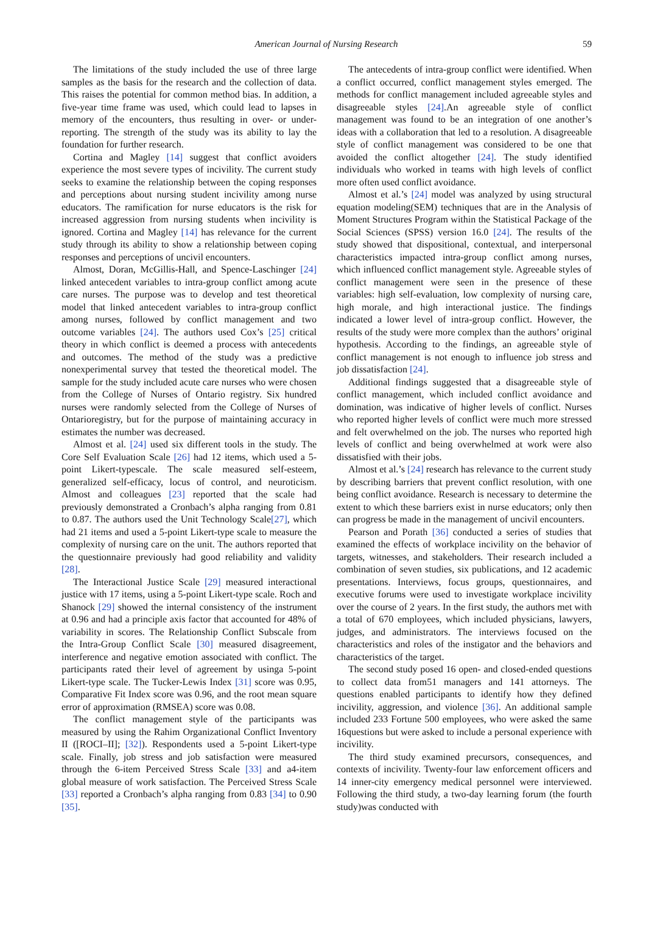American Journal of Nursing Research 59
The limitations of the study included the use of three large samples as the basis for the research and the collection of data. This raises the potential for common method bias. In addition, a five-year time frame was used, which could lead to lapses in memory of the encounters, thus resulting in over- or under-reporting. The strength of the study was its ability to lay the foundation for further research.
Cortina and Magley [14] suggest that conflict avoiders experience the most severe types of incivility. The current study seeks to examine the relationship between the coping responses and perceptions about nursing student incivility among nurse educators. The ramification for nurse educators is the risk for increased aggression from nursing students when incivility is ignored. Cortina and Magley [14] has relevance for the current study through its ability to show a relationship between coping responses and perceptions of uncivil encounters.
Almost, Doran, McGillis-Hall, and Spence-Laschinger [24] linked antecedent variables to intra-group conflict among acute care nurses. The purpose was to develop and test theoretical model that linked antecedent variables to intra-group conflict among nurses, followed by conflict management and two outcome variables [24]. The authors used Cox’s [25] critical theory in which conflict is deemed a process with antecedents and outcomes. The method of the study was a predictive nonexperimental survey that tested the theoretical model. The sample for the study included acute care nurses who were chosen from the College of Nurses of Ontario registry. Six hundred nurses were randomly selected from the College of Nurses of Ontarioregistry, but for the purpose of maintaining accuracy in estimates the number was decreased.
Almost et al. [24] used six different tools in the study. The Core Self Evaluation Scale [26] had 12 items, which used a 5-point Likert-typescale. The scale measured self-esteem, generalized self-efficacy, locus of control, and neuroticism. Almost and colleagues [23] reported that the scale had previously demonstrated a Cronbach’s alpha ranging from 0.81 to 0.87. The authors used the Unit Technology Scale[27], which had 21 items and used a 5-point Likert-type scale to measure the complexity of nursing care on the unit. The authors reported that the questionnaire previously had good reliability and validity [28].
The Interactional Justice Scale [29] measured interactional justice with 17 items, using a 5-point Likert-type scale. Roch and Shanock [29] showed the internal consistency of the instrument at 0.96 and had a principle axis factor that accounted for 48% of variability in scores. The Relationship Conflict Subscale from the Intra-Group Conflict Scale [30] measured disagreement, interference and negative emotion associated with conflict. The participants rated their level of agreement by usinga 5-point Likert-type scale. The Tucker-Lewis Index [31] score was 0.95, Comparative Fit Index score was 0.96, and the root mean square error of approximation (RMSEA) score was 0.08.
The conflict management style of the participants was measured by using the Rahim Organizational Conflict Inventory II ([ROCI–II]; [32]). Respondents used a 5-point Likert-type scale. Finally, job stress and job satisfaction were measured through the 6-item Perceived Stress Scale [33] and a4-item global measure of work satisfaction. The Perceived Stress Scale [33] reported a Cronbach’s alpha ranging from 0.83 [34] to 0.90 [35].
The antecedents of intra-group conflict were identified. When a conflict occurred, conflict management styles emerged. The methods for conflict management included agreeable styles and disagreeable styles [24].An agreeable style of conflict management was found to be an integration of one another’s ideas with a collaboration that led to a resolution. A disagreeable style of conflict management was considered to be one that avoided the conflict altogether [24]. The study identified individuals who worked in teams with high levels of conflict more often used conflict avoidance.
Almost et al.’s [24] model was analyzed by using structural equation modeling(SEM) techniques that are in the Analysis of Moment Structures Program within the Statistical Package of the Social Sciences (SPSS) version 16.0 [24]. The results of the study showed that dispositional, contextual, and interpersonal characteristics impacted intra-group conflict among nurses, which influenced conflict management style. Agreeable styles of conflict management were seen in the presence of these variables: high self-evaluation, low complexity of nursing care, high morale, and high interactional justice. The findings indicated a lower level of intra-group conflict. However, the results of the study were more complex than the authors’ original hypothesis. According to the findings, an agreeable style of conflict management is not enough to influence job stress and job dissatisfaction [24].
Additional findings suggested that a disagreeable style of conflict management, which included conflict avoidance and domination, was indicative of higher levels of conflict. Nurses who reported higher levels of conflict were much more stressed and felt overwhelmed on the job. The nurses who reported high levels of conflict and being overwhelmed at work were also dissatisfied with their jobs.
Almost et al.’s [24] research has relevance to the current study by describing barriers that prevent conflict resolution, with one being conflict avoidance. Research is necessary to determine the extent to which these barriers exist in nurse educators; only then can progress be made in the management of uncivil encounters.
Pearson and Porath [36] conducted a series of studies that examined the effects of workplace incivility on the behavior of targets, witnesses, and stakeholders. Their research included a combination of seven studies, six publications, and 12 academic presentations. Interviews, focus groups, questionnaires, and executive forums were used to investigate workplace incivility over the course of 2 years. In the first study, the authors met with a total of 670 employees, which included physicians, lawyers, judges, and administrators. The interviews focused on the characteristics and roles of the instigator and the behaviors and characteristics of the target.
The second study posed 16 open- and closed-ended questions to collect data from51 managers and 141 attorneys. The questions enabled participants to identify how they defined incivility, aggression, and violence [36]. An additional sample included 233 Fortune 500 employees, who were asked the same 16questions but were asked to include a personal experience with incivility.
The third study examined precursors, consequences, and contexts of incivility. Twenty-four law enforcement officers and 14 inner-city emergency medical personnel were interviewed. Following the third study, a two-day learning forum (the fourth study)was conducted with